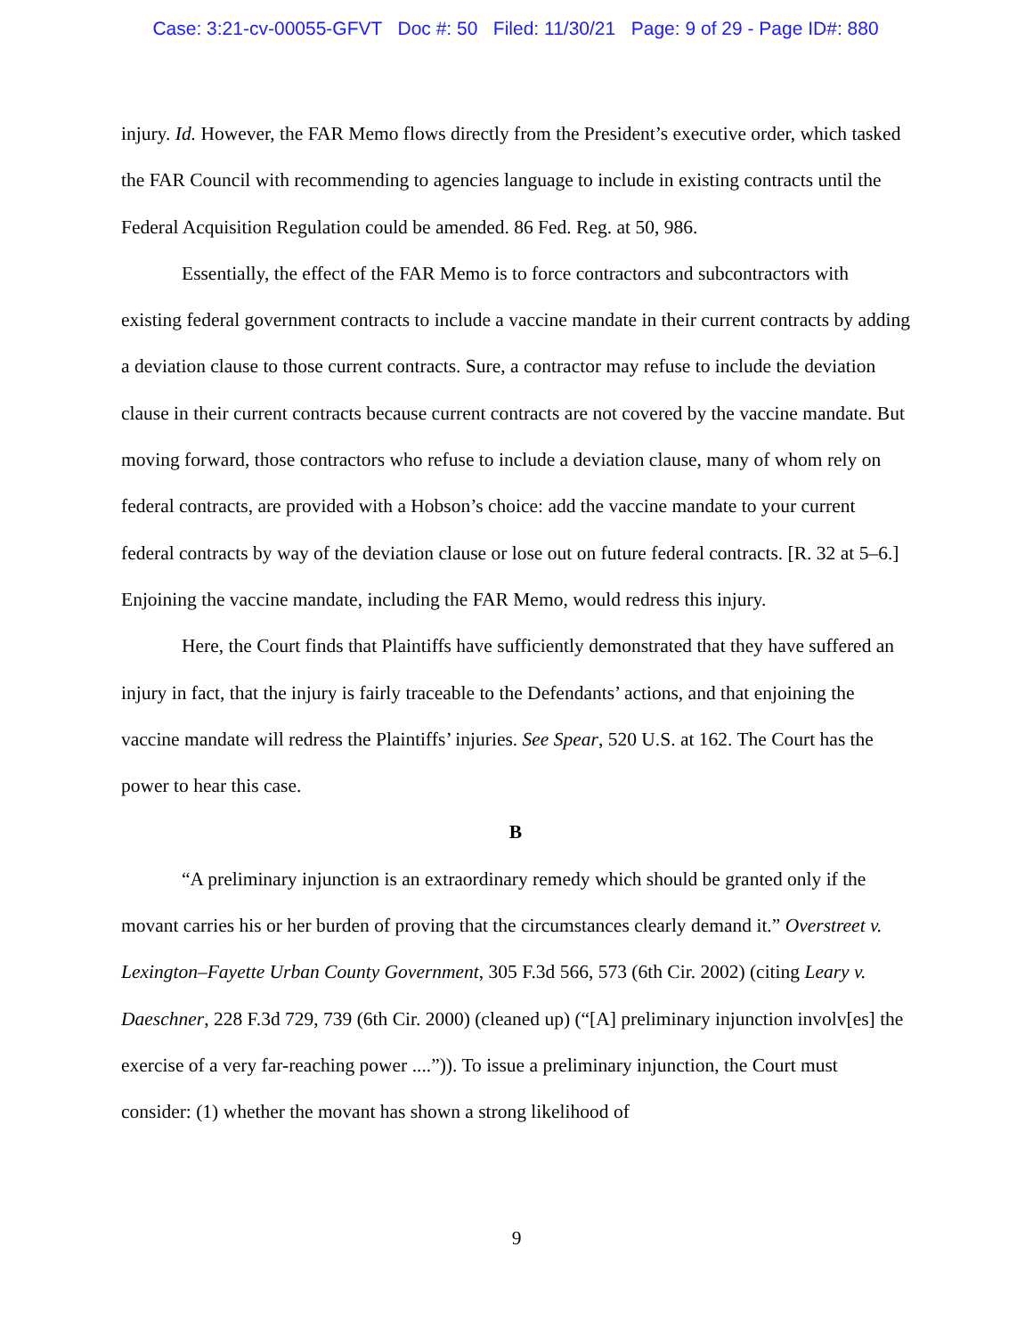Case: 3:21-cv-00055-GFVT Doc #: 50 Filed: 11/30/21 Page: 9 of 29 - Page ID#: 880
injury. Id. However, the FAR Memo flows directly from the President’s executive order, which tasked the FAR Council with recommending to agencies language to include in existing contracts until the Federal Acquisition Regulation could be amended. 86 Fed. Reg. at 50, 986.
Essentially, the effect of the FAR Memo is to force contractors and subcontractors with existing federal government contracts to include a vaccine mandate in their current contracts by adding a deviation clause to those current contracts. Sure, a contractor may refuse to include the deviation clause in their current contracts because current contracts are not covered by the vaccine mandate. But moving forward, those contractors who refuse to include a deviation clause, many of whom rely on federal contracts, are provided with a Hobson’s choice: add the vaccine mandate to your current federal contracts by way of the deviation clause or lose out on future federal contracts. [R. 32 at 5–6.] Enjoining the vaccine mandate, including the FAR Memo, would redress this injury.
Here, the Court finds that Plaintiffs have sufficiently demonstrated that they have suffered an injury in fact, that the injury is fairly traceable to the Defendants’ actions, and that enjoining the vaccine mandate will redress the Plaintiffs’ injuries. See Spear, 520 U.S. at 162. The Court has the power to hear this case.
B
“A preliminary injunction is an extraordinary remedy which should be granted only if the movant carries his or her burden of proving that the circumstances clearly demand it.” Overstreet v. Lexington–Fayette Urban County Government, 305 F.3d 566, 573 (6th Cir. 2002) (citing Leary v. Daeschner, 228 F.3d 729, 739 (6th Cir. 2000) (cleaned up) (“[A] preliminary injunction involv[es] the exercise of a very far-reaching power ....”)). To issue a preliminary injunction, the Court must consider: (1) whether the movant has shown a strong likelihood of
9